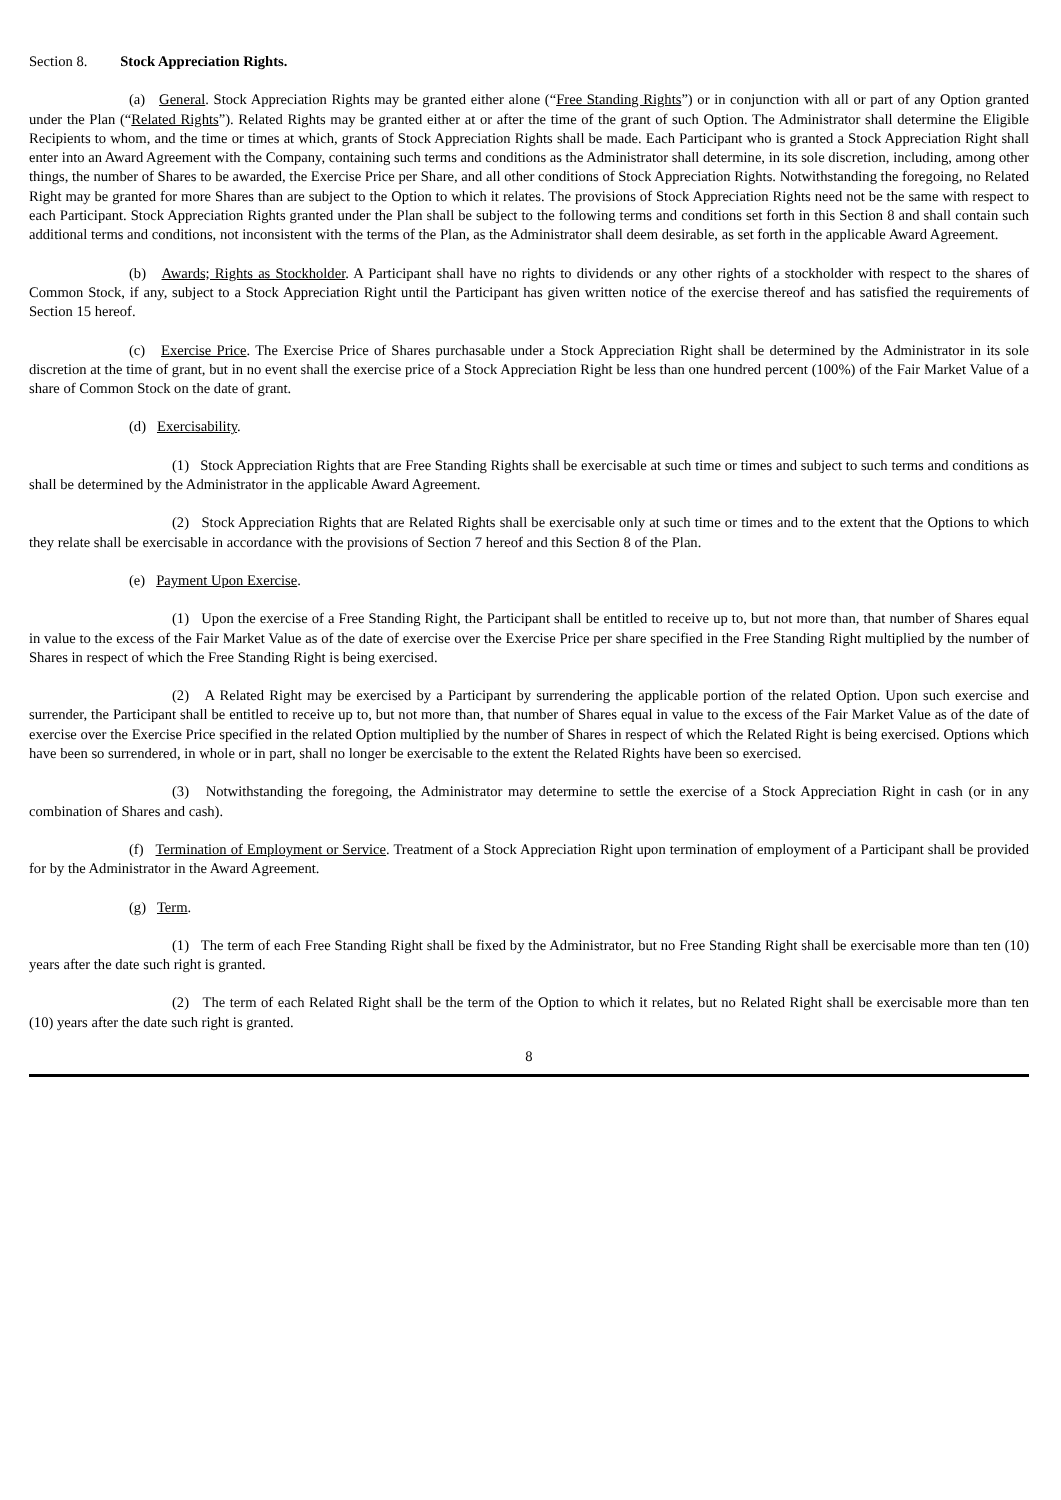Section 8. Stock Appreciation Rights.
(a) General. Stock Appreciation Rights may be granted either alone (“Free Standing Rights”) or in conjunction with all or part of any Option granted under the Plan (“Related Rights”). Related Rights may be granted either at or after the time of the grant of such Option. The Administrator shall determine the Eligible Recipients to whom, and the time or times at which, grants of Stock Appreciation Rights shall be made. Each Participant who is granted a Stock Appreciation Right shall enter into an Award Agreement with the Company, containing such terms and conditions as the Administrator shall determine, in its sole discretion, including, among other things, the number of Shares to be awarded, the Exercise Price per Share, and all other conditions of Stock Appreciation Rights. Notwithstanding the foregoing, no Related Right may be granted for more Shares than are subject to the Option to which it relates. The provisions of Stock Appreciation Rights need not be the same with respect to each Participant. Stock Appreciation Rights granted under the Plan shall be subject to the following terms and conditions set forth in this Section 8 and shall contain such additional terms and conditions, not inconsistent with the terms of the Plan, as the Administrator shall deem desirable, as set forth in the applicable Award Agreement.
(b) Awards; Rights as Stockholder. A Participant shall have no rights to dividends or any other rights of a stockholder with respect to the shares of Common Stock, if any, subject to a Stock Appreciation Right until the Participant has given written notice of the exercise thereof and has satisfied the requirements of Section 15 hereof.
(c) Exercise Price. The Exercise Price of Shares purchasable under a Stock Appreciation Right shall be determined by the Administrator in its sole discretion at the time of grant, but in no event shall the exercise price of a Stock Appreciation Right be less than one hundred percent (100%) of the Fair Market Value of a share of Common Stock on the date of grant.
(d) Exercisability.
(1) Stock Appreciation Rights that are Free Standing Rights shall be exercisable at such time or times and subject to such terms and conditions as shall be determined by the Administrator in the applicable Award Agreement.
(2) Stock Appreciation Rights that are Related Rights shall be exercisable only at such time or times and to the extent that the Options to which they relate shall be exercisable in accordance with the provisions of Section 7 hereof and this Section 8 of the Plan.
(e) Payment Upon Exercise.
(1) Upon the exercise of a Free Standing Right, the Participant shall be entitled to receive up to, but not more than, that number of Shares equal in value to the excess of the Fair Market Value as of the date of exercise over the Exercise Price per share specified in the Free Standing Right multiplied by the number of Shares in respect of which the Free Standing Right is being exercised.
(2) A Related Right may be exercised by a Participant by surrendering the applicable portion of the related Option. Upon such exercise and surrender, the Participant shall be entitled to receive up to, but not more than, that number of Shares equal in value to the excess of the Fair Market Value as of the date of exercise over the Exercise Price specified in the related Option multiplied by the number of Shares in respect of which the Related Right is being exercised. Options which have been so surrendered, in whole or in part, shall no longer be exercisable to the extent the Related Rights have been so exercised.
(3) Notwithstanding the foregoing, the Administrator may determine to settle the exercise of a Stock Appreciation Right in cash (or in any combination of Shares and cash).
(f) Termination of Employment or Service. Treatment of a Stock Appreciation Right upon termination of employment of a Participant shall be provided for by the Administrator in the Award Agreement.
(g) Term.
(1) The term of each Free Standing Right shall be fixed by the Administrator, but no Free Standing Right shall be exercisable more than ten (10) years after the date such right is granted.
(2) The term of each Related Right shall be the term of the Option to which it relates, but no Related Right shall be exercisable more than ten (10) years after the date such right is granted.
8